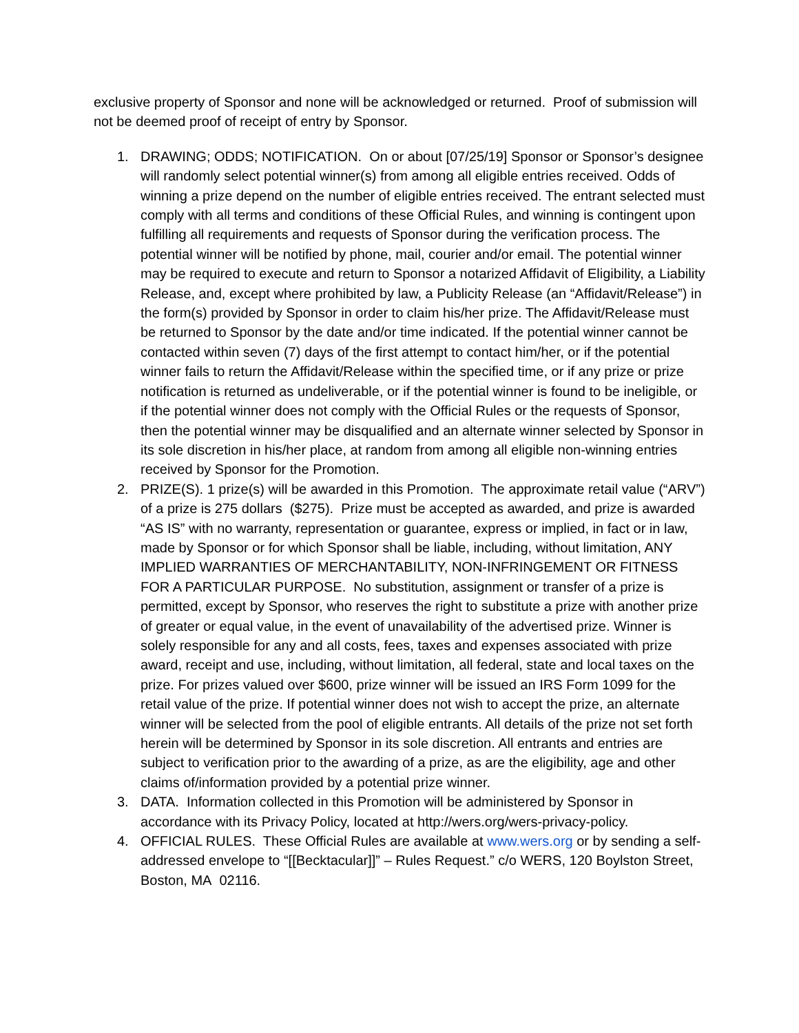exclusive property of Sponsor and none will be acknowledged or returned. Proof of submission will not be deemed proof of receipt of entry by Sponsor.
1. DRAWING; ODDS; NOTIFICATION. On or about [07/25/19] Sponsor or Sponsor’s designee will randomly select potential winner(s) from among all eligible entries received. Odds of winning a prize depend on the number of eligible entries received. The entrant selected must comply with all terms and conditions of these Official Rules, and winning is contingent upon fulfilling all requirements and requests of Sponsor during the verification process. The potential winner will be notified by phone, mail, courier and/or email. The potential winner may be required to execute and return to Sponsor a notarized Affidavit of Eligibility, a Liability Release, and, except where prohibited by law, a Publicity Release (an “Affidavit/Release”) in the form(s) provided by Sponsor in order to claim his/her prize. The Affidavit/Release must be returned to Sponsor by the date and/or time indicated. If the potential winner cannot be contacted within seven (7) days of the first attempt to contact him/her, or if the potential winner fails to return the Affidavit/Release within the specified time, or if any prize or prize notification is returned as undeliverable, or if the potential winner is found to be ineligible, or if the potential winner does not comply with the Official Rules or the requests of Sponsor, then the potential winner may be disqualified and an alternate winner selected by Sponsor in its sole discretion in his/her place, at random from among all eligible non-winning entries received by Sponsor for the Promotion.
2. PRIZE(S). 1 prize(s) will be awarded in this Promotion. The approximate retail value (“ARV”) of a prize is 275 dollars ($275). Prize must be accepted as awarded, and prize is awarded “AS IS” with no warranty, representation or guarantee, express or implied, in fact or in law, made by Sponsor or for which Sponsor shall be liable, including, without limitation, ANY IMPLIED WARRANTIES OF MERCHANTABILITY, NON-INFRINGEMENT OR FITNESS FOR A PARTICULAR PURPOSE. No substitution, assignment or transfer of a prize is permitted, except by Sponsor, who reserves the right to substitute a prize with another prize of greater or equal value, in the event of unavailability of the advertised prize. Winner is solely responsible for any and all costs, fees, taxes and expenses associated with prize award, receipt and use, including, without limitation, all federal, state and local taxes on the prize. For prizes valued over $600, prize winner will be issued an IRS Form 1099 for the retail value of the prize. If potential winner does not wish to accept the prize, an alternate winner will be selected from the pool of eligible entrants. All details of the prize not set forth herein will be determined by Sponsor in its sole discretion. All entrants and entries are subject to verification prior to the awarding of a prize, as are the eligibility, age and other claims of/information provided by a potential prize winner.
3. DATA. Information collected in this Promotion will be administered by Sponsor in accordance with its Privacy Policy, located at http://wers.org/wers-privacy-policy.
4. OFFICIAL RULES. These Official Rules are available at www.wers.org or by sending a self-addressed envelope to “[[Becktacular]]” – Rules Request.” c/o WERS, 120 Boylston Street, Boston, MA 02116.